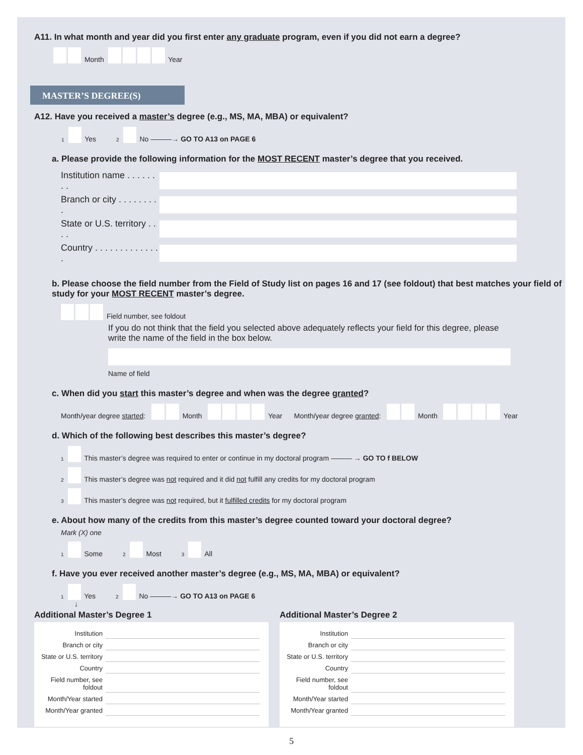A11. In what month and year did you first enter any graduate program, even if you did not earn a degree?
Month Year
MASTER’S DEGREE(S)
A12. Have you received a master’s degree (e.g., MS, MA, MBA) or equivalent?
1 Yes 2 No ———→ GO TO A13 on PAGE 6
a. Please provide the following information for the MOST RECENT master’s degree that you received.
Institution name . . . . . . . .
Branch or city . . . . . . . . .
State or U.S. territory . . . .
Country . . . . . . . . . . . . . .
b. Please choose the field number from the Field of Study list on pages 16 and 17 (see foldout) that best matches your field of study for your MOST RECENT master’s degree.
Field number, see foldout
If you do not think that the field you selected above adequately reflects your field for this degree, please write the name of the field in the box below.
Name of field
c. When did you start this master’s degree and when was the degree granted?
Month/year degree started: Month Year Month/year degree granted: Month Year
d. Which of the following best describes this master’s degree?
1 This master’s degree was required to enter or continue in my doctoral program ——— → GO TO f BELOW
2 This master’s degree was not required and it did not fulfill any credits for my doctoral program
3 This master’s degree was not required, but it fulfilled credits for my doctoral program
e. About how many of the credits from this master’s degree counted toward your doctoral degree?
Mark (X) one
1 Some 2 Most 3 All
f. Have you ever received another master’s degree (e.g., MS, MA, MBA) or equivalent?
1 Yes 2 No ———→ GO TO A13 on PAGE 6
↓
Additional Master’s Degree 1
| Institution | |
| Branch or city | |
| State or U.S. territory | |
| Country | |
| Field number, see foldout | |
| Month/Year started | |
| Month/Year granted | |
Additional Master’s Degree 2
| Institution | |
| Branch or city | |
| State or U.S. territory | |
| Country | |
| Field number, see foldout | |
| Month/Year started | |
| Month/Year granted | |
5